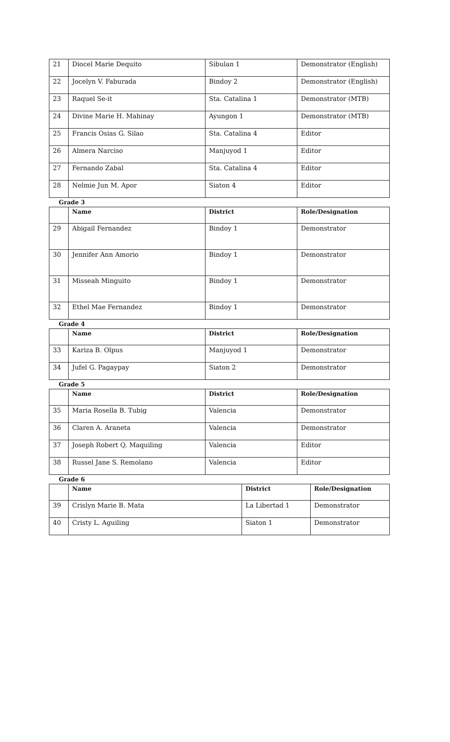| 21 | Diocel Marie Dequito | Sibulan 1 | Demonstrator (English) |
| 22 | Jocelyn V. Faburada | Bindoy 2 | Demonstrator (English) |
| 23 | Raquel Se-it | Sta. Catalina 1 | Demonstrator (MTB) |
| 24 | Divine Marie H. Mahinay | Ayungon 1 | Demonstrator (MTB) |
| 25 | Francis Osias G. Silao | Sta. Catalina 4 | Editor |
| 26 | Almera Narciso | Manjuyod 1 | Editor |
| 27 | Fernando Zabal | Sta. Catalina 4 | Editor |
| 28 | Nelmie Jun M. Apor | Siaton 4 | Editor |
Grade 3
| | Name | District | Role/Designation |
| --- | --- | --- | --- |
| 29 | Abigail Fernandez | Bindoy 1 | Demonstrator |
| 30 | Jennifer Ann Amorio | Bindoy 1 | Demonstrator |
| 31 | Misseah Minguito | Bindoy 1 | Demonstrator |
| 32 | Ethel Mae Fernandez | Bindoy 1 | Demonstrator |
Grade 4
| | Name | District | Role/Designation |
| --- | --- | --- | --- |
| 33 | Kariza B. Olpus | Manjuyod 1 | Demonstrator |
| 34 | Jufel G. Pagaypay | Siaton 2 | Demonstrator |
Grade 5
| | Name | District | Role/Designation |
| --- | --- | --- | --- |
| 35 | Maria Rosella B. Tubig | Valencia | Demonstrator |
| 36 | Claren A. Araneta | Valencia | Demonstrator |
| 37 | Joseph Robert Q. Maquiling | Valencia | Editor |
| 38 | Russel Jane S. Remolano | Valencia | Editor |
Grade 6
| | Name | District | Role/Designation |
| --- | --- | --- | --- |
| 39 | Crislyn Marie B. Mata | La Libertad 1 | Demonstrator |
| 40 | Cristy L. Aguiling | Siaton 1 | Demonstrator |